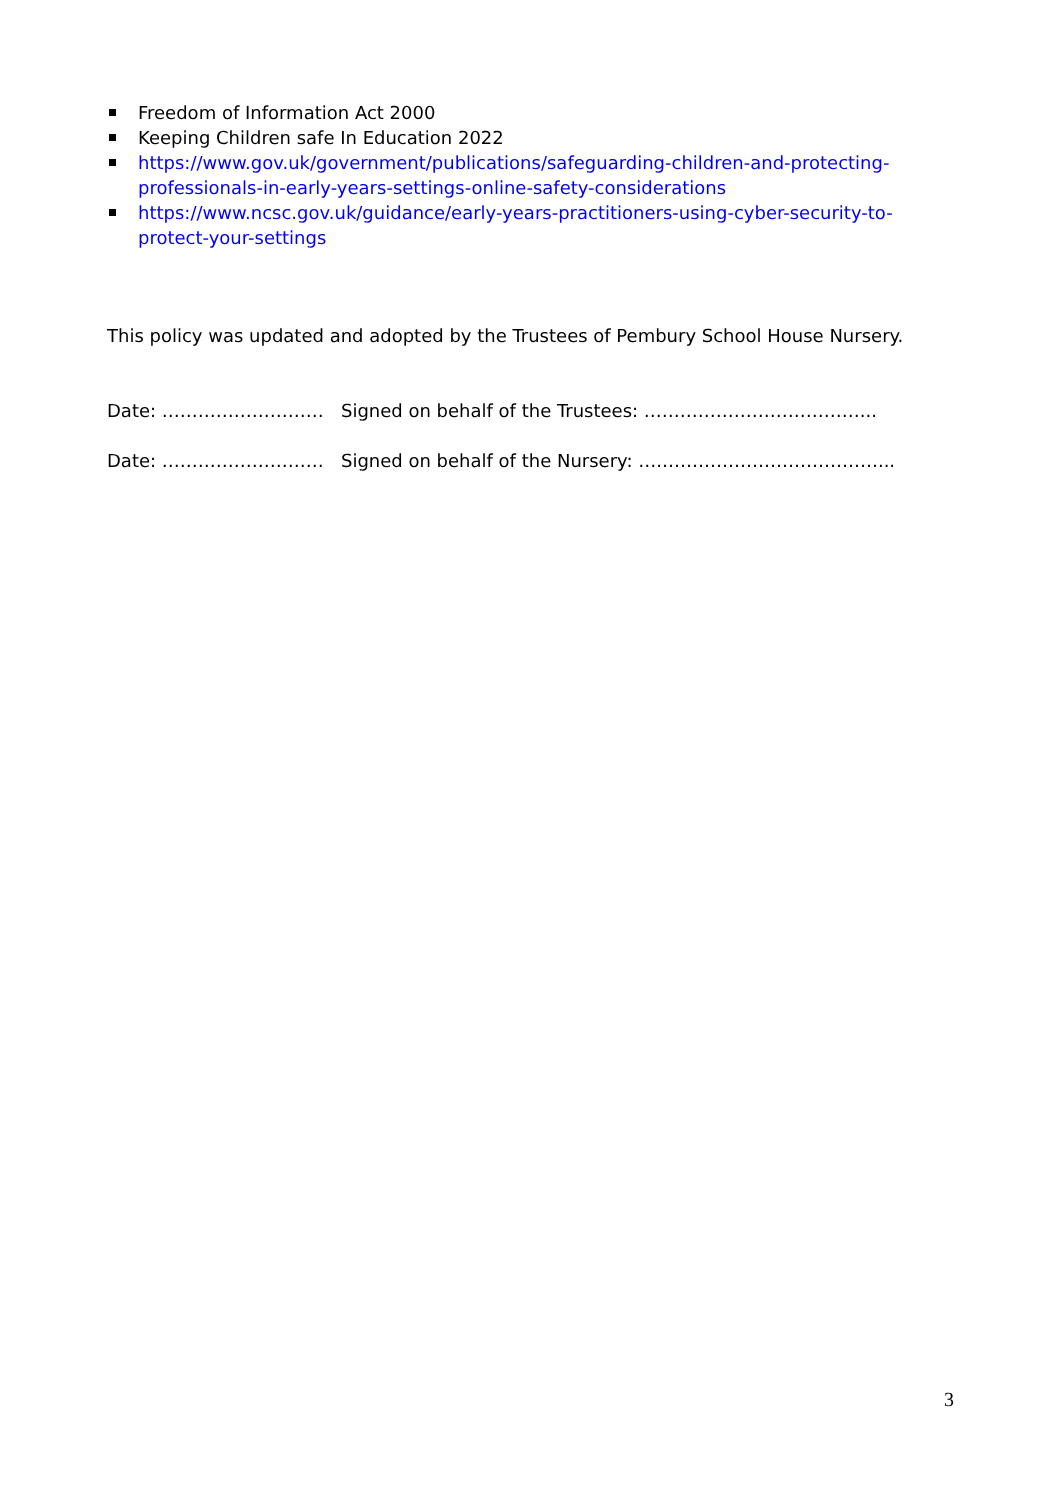Freedom of Information Act 2000
Keeping Children safe In Education 2022
https://www.gov.uk/government/publications/safeguarding-children-and-protecting-professionals-in-early-years-settings-online-safety-considerations
https://www.ncsc.gov.uk/guidance/early-years-practitioners-using-cyber-security-to-protect-your-settings
This policy was updated and adopted by the Trustees of Pembury School House Nursery.
Date: ……………………… Signed on behalf of the Trustees: ………………………………...
Date: ……………………… Signed on behalf of the Nursery: ….………………………………...
3